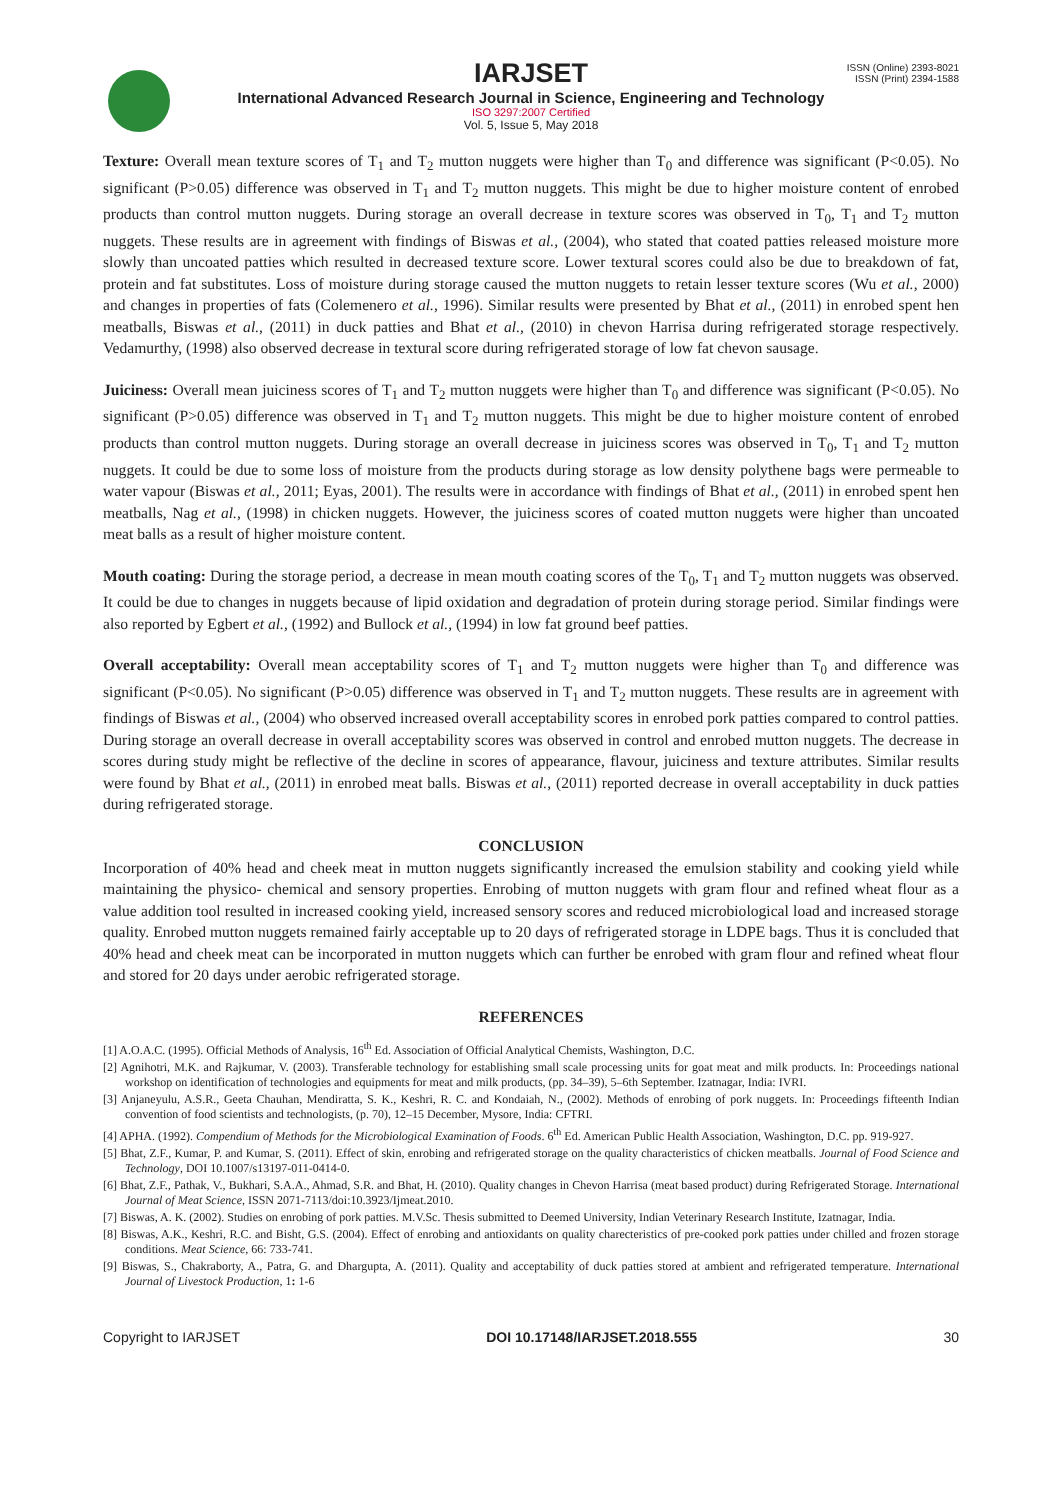IARJSET
ISSN (Online) 2393-8021
ISSN (Print) 2394-1588
International Advanced Research Journal in Science, Engineering and Technology
ISO 3297:2007 Certified
Vol. 5, Issue 5, May 2018
Texture: Overall mean texture scores of T<sub>1</sub> and T<sub>2</sub> mutton nuggets were higher than T<sub>0</sub> and difference was significant (P<0.05). No significant (P>0.05) difference was observed in T<sub>1</sub> and T<sub>2</sub> mutton nuggets. This might be due to higher moisture content of enrobed products than control mutton nuggets. During storage an overall decrease in texture scores was observed in T<sub>0</sub>, T<sub>1</sub> and T<sub>2</sub> mutton nuggets. These results are in agreement with findings of Biswas et al., (2004), who stated that coated patties released moisture more slowly than uncoated patties which resulted in decreased texture score. Lower textural scores could also be due to breakdown of fat, protein and fat substitutes. Loss of moisture during storage caused the mutton nuggets to retain lesser texture scores (Wu et al., 2000) and changes in properties of fats (Colemenero et al., 1996). Similar results were presented by Bhat et al., (2011) in enrobed spent hen meatballs, Biswas et al., (2011) in duck patties and Bhat et al., (2010) in chevon Harrisa during refrigerated storage respectively. Vedamurthy, (1998) also observed decrease in textural score during refrigerated storage of low fat chevon sausage.
Juiciness: Overall mean juiciness scores of T<sub>1</sub> and T<sub>2</sub> mutton nuggets were higher than T<sub>0</sub> and difference was significant (P<0.05). No significant (P>0.05) difference was observed in T<sub>1</sub> and T<sub>2</sub> mutton nuggets. This might be due to higher moisture content of enrobed products than control mutton nuggets. During storage an overall decrease in juiciness scores was observed in T<sub>0</sub>, T<sub>1</sub> and T<sub>2</sub> mutton nuggets. It could be due to some loss of moisture from the products during storage as low density polythene bags were permeable to water vapour (Biswas et al., 2011; Eyas, 2001). The results were in accordance with findings of Bhat et al., (2011) in enrobed spent hen meatballs, Nag et al., (1998) in chicken nuggets. However, the juiciness scores of coated mutton nuggets were higher than uncoated meat balls as a result of higher moisture content.
Mouth coating: During the storage period, a decrease in mean mouth coating scores of the T<sub>0</sub>, T<sub>1</sub> and T<sub>2</sub> mutton nuggets was observed. It could be due to changes in nuggets because of lipid oxidation and degradation of protein during storage period. Similar findings were also reported by Egbert et al., (1992) and Bullock et al., (1994) in low fat ground beef patties.
Overall acceptability: Overall mean acceptability scores of T<sub>1</sub> and T<sub>2</sub> mutton nuggets were higher than T<sub>0</sub> and difference was significant (P<0.05). No significant (P>0.05) difference was observed in T<sub>1</sub> and T<sub>2</sub> mutton nuggets. These results are in agreement with findings of Biswas et al., (2004) who observed increased overall acceptability scores in enrobed pork patties compared to control patties. During storage an overall decrease in overall acceptability scores was observed in control and enrobed mutton nuggets. The decrease in scores during study might be reflective of the decline in scores of appearance, flavour, juiciness and texture attributes. Similar results were found by Bhat et al., (2011) in enrobed meat balls. Biswas et al., (2011) reported decrease in overall acceptability in duck patties during refrigerated storage.
CONCLUSION
Incorporation of 40% head and cheek meat in mutton nuggets significantly increased the emulsion stability and cooking yield while maintaining the physico- chemical and sensory properties. Enrobing of mutton nuggets with gram flour and refined wheat flour as a value addition tool resulted in increased cooking yield, increased sensory scores and reduced microbiological load and increased storage quality. Enrobed mutton nuggets remained fairly acceptable up to 20 days of refrigerated storage in LDPE bags. Thus it is concluded that 40% head and cheek meat can be incorporated in mutton nuggets which can further be enrobed with gram flour and refined wheat flour and stored for 20 days under aerobic refrigerated storage.
REFERENCES
[1] A.O.A.C. (1995). Official Methods of Analysis, 16<sup>th</sup> Ed. Association of Official Analytical Chemists, Washington, D.C.
[2] Agnihotri, M.K. and Rajkumar, V. (2003). Transferable technology for establishing small scale processing units for goat meat and milk products. In: Proceedings national workshop on identification of technologies and equipments for meat and milk products, (pp. 34–39), 5–6th September. Izatnagar, India: IVRI.
[3] Anjaneyulu, A.S.R., Geeta Chauhan, Mendiratta, S. K., Keshri, R. C. and Kondaiah, N., (2002). Methods of enrobing of pork nuggets. In: Proceedings fifteenth Indian convention of food scientists and technologists, (p. 70), 12–15 December, Mysore, India: CFTRI.
[4] APHA. (1992). Compendium of Methods for the Microbiological Examination of Foods. 6<sup>th</sup> Ed. American Public Health Association, Washington, D.C. pp. 919-927.
[5] Bhat, Z.F., Kumar, P. and Kumar, S. (2011). Effect of skin, enrobing and refrigerated storage on the quality characteristics of chicken meatballs. Journal of Food Science and Technology, DOI 10.1007/s13197-011-0414-0.
[6] Bhat, Z.F., Pathak, V., Bukhari, S.A.A., Ahmad, S.R. and Bhat, H. (2010). Quality changes in Chevon Harrisa (meat based product) during Refrigerated Storage. International Journal of Meat Science, ISSN 2071-7113/doi:10.3923/Ijmeat.2010.
[7] Biswas, A. K. (2002). Studies on enrobing of pork patties. M.V.Sc. Thesis submitted to Deemed University, Indian Veterinary Research Institute, Izatnagar, India.
[8] Biswas, A.K., Keshri, R.C. and Bisht, G.S. (2004). Effect of enrobing and antioxidants on quality charecteristics of pre-cooked pork patties under chilled and frozen storage conditions. Meat Science, 66: 733-741.
[9] Biswas, S., Chakraborty, A., Patra, G. and Dhargupta, A. (2011). Quality and acceptability of duck patties stored at ambient and refrigerated temperature. International Journal of Livestock Production, 1: 1-6
Copyright to IARJSET DOI 10.17148/IARJSET.2018.555 30